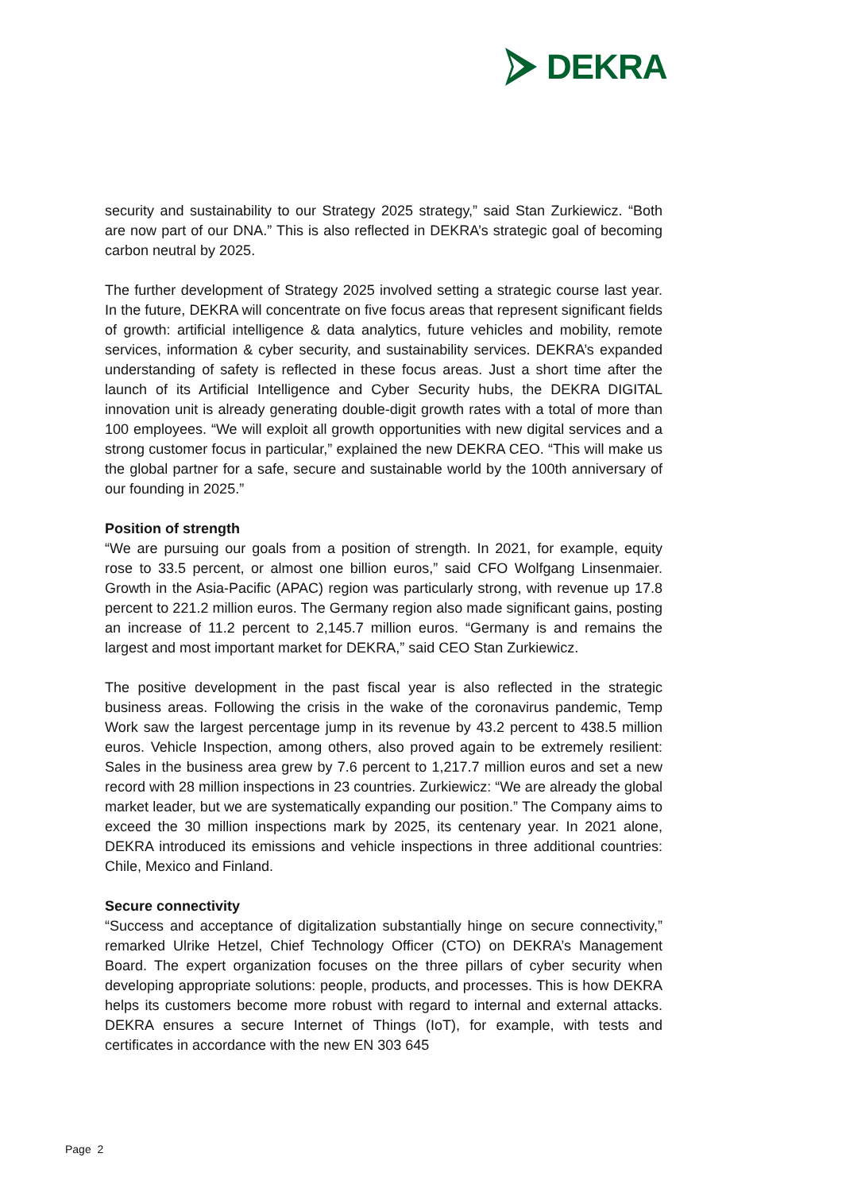DEKRA
security and sustainability to our Strategy 2025 strategy,” said Stan Zurkiewicz. “Both are now part of our DNA.” This is also reflected in DEKRA’s strategic goal of becoming carbon neutral by 2025.
The further development of Strategy 2025 involved setting a strategic course last year. In the future, DEKRA will concentrate on five focus areas that represent significant fields of growth: artificial intelligence & data analytics, future vehicles and mobility, remote services, information & cyber security, and sustainability services. DEKRA’s expanded understanding of safety is reflected in these focus areas. Just a short time after the launch of its Artificial Intelligence and Cyber Security hubs, the DEKRA DIGITAL innovation unit is already generating double-digit growth rates with a total of more than 100 employees. “We will exploit all growth opportunities with new digital services and a strong customer focus in particular,” explained the new DEKRA CEO. “This will make us the global partner for a safe, secure and sustainable world by the 100th anniversary of our founding in 2025.”
Position of strength
“We are pursuing our goals from a position of strength. In 2021, for example, equity rose to 33.5 percent, or almost one billion euros,” said CFO Wolfgang Linsenmaier. Growth in the Asia-Pacific (APAC) region was particularly strong, with revenue up 17.8 percent to 221.2 million euros. The Germany region also made significant gains, posting an increase of 11.2 percent to 2,145.7 million euros. “Germany is and remains the largest and most important market for DEKRA,” said CEO Stan Zurkiewicz.
The positive development in the past fiscal year is also reflected in the strategic business areas. Following the crisis in the wake of the coronavirus pandemic, Temp Work saw the largest percentage jump in its revenue by 43.2 percent to 438.5 million euros. Vehicle Inspection, among others, also proved again to be extremely resilient: Sales in the business area grew by 7.6 percent to 1,217.7 million euros and set a new record with 28 million inspections in 23 countries. Zurkiewicz: “We are already the global market leader, but we are systematically expanding our position.” The Company aims to exceed the 30 million inspections mark by 2025, its centenary year. In 2021 alone, DEKRA introduced its emissions and vehicle inspections in three additional countries: Chile, Mexico and Finland.
Secure connectivity
“Success and acceptance of digitalization substantially hinge on secure connectivity,” remarked Ulrike Hetzel, Chief Technology Officer (CTO) on DEKRA’s Management Board. The expert organization focuses on the three pillars of cyber security when developing appropriate solutions: people, products, and processes. This is how DEKRA helps its customers become more robust with regard to internal and external attacks. DEKRA ensures a secure Internet of Things (IoT), for example, with tests and certificates in accordance with the new EN 303 645
Page 2